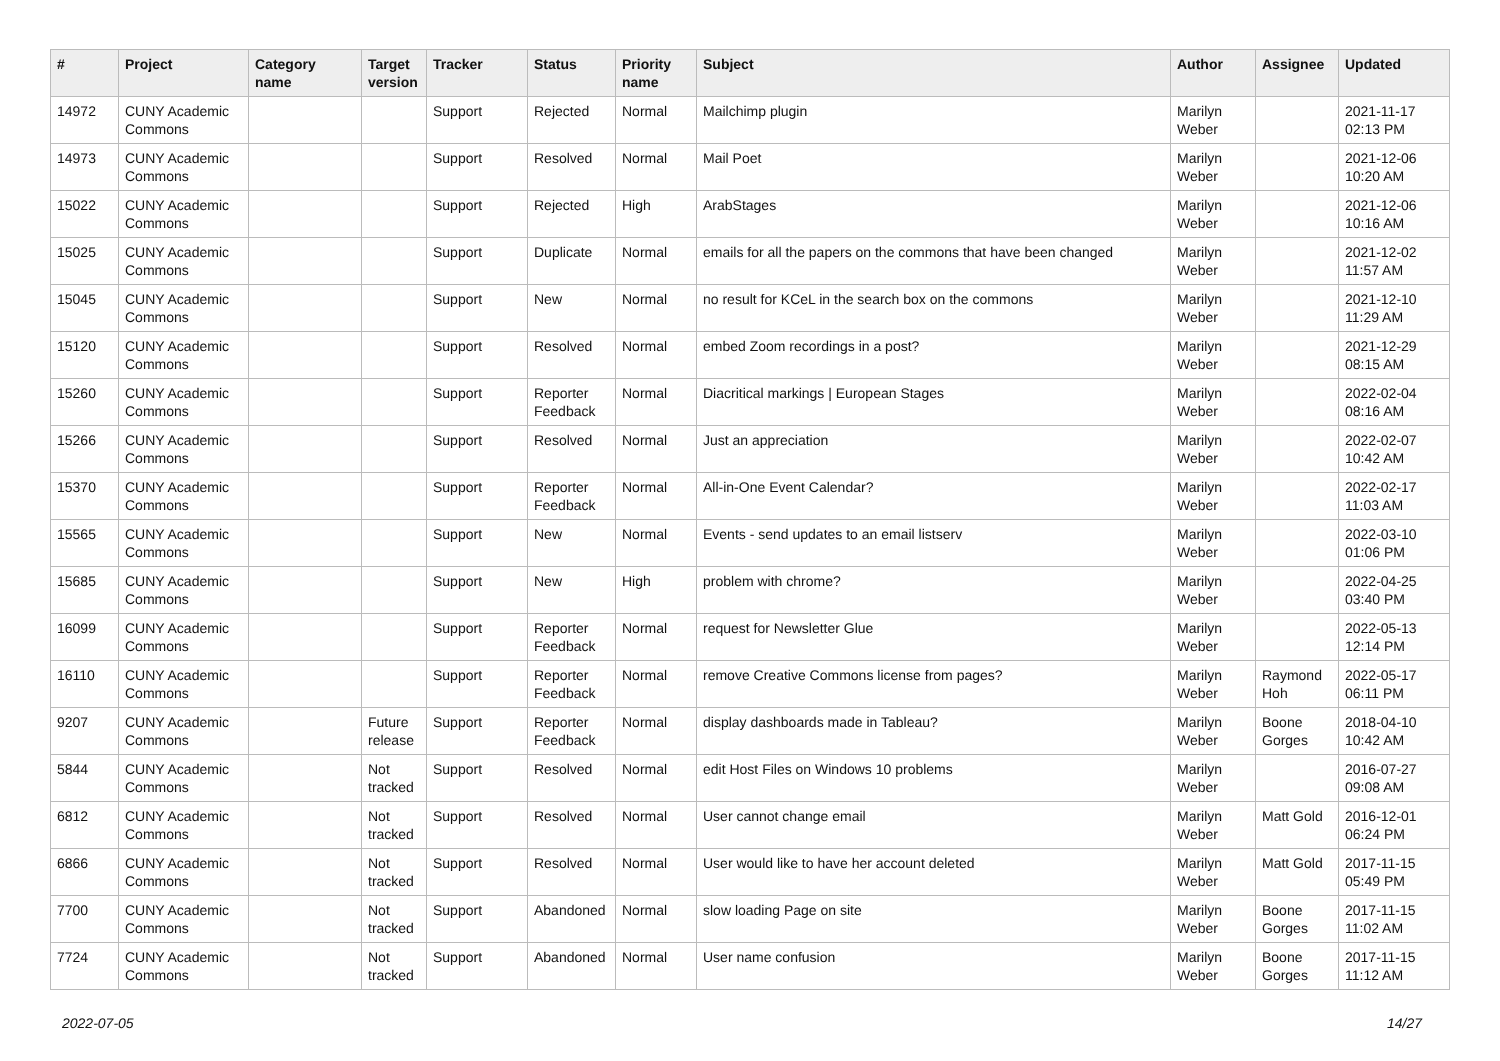| # | Project | Category name | Target version | Tracker | Status | Priority name | Subject | Author | Assignee | Updated |
| --- | --- | --- | --- | --- | --- | --- | --- | --- | --- | --- |
| 14972 | CUNY Academic Commons | | | Support | Rejected | Normal | Mailchimp plugin | Marilyn Weber | | 2021-11-17 02:13 PM |
| 14973 | CUNY Academic Commons | | | Support | Resolved | Normal | Mail Poet | Marilyn Weber | | 2021-12-06 10:20 AM |
| 15022 | CUNY Academic Commons | | | Support | Rejected | High | ArabStages | Marilyn Weber | | 2021-12-06 10:16 AM |
| 15025 | CUNY Academic Commons | | | Support | Duplicate | Normal | emails for all the papers on the commons that have been changed | Marilyn Weber | | 2021-12-02 11:57 AM |
| 15045 | CUNY Academic Commons | | | Support | New | Normal | no result for KCeL in the search box on the commons | Marilyn Weber | | 2021-12-10 11:29 AM |
| 15120 | CUNY Academic Commons | | | Support | Resolved | Normal | embed Zoom recordings in a post? | Marilyn Weber | | 2021-12-29 08:15 AM |
| 15260 | CUNY Academic Commons | | | Support | Reporter Feedback | Normal | Diacritical markings / European Stages | Marilyn Weber | | 2022-02-04 08:16 AM |
| 15266 | CUNY Academic Commons | | | Support | Resolved | Normal | Just an appreciation | Marilyn Weber | | 2022-02-07 10:42 AM |
| 15370 | CUNY Academic Commons | | | Support | Reporter Feedback | Normal | All-in-One Event Calendar? | Marilyn Weber | | 2022-02-17 11:03 AM |
| 15565 | CUNY Academic Commons | | | Support | New | Normal | Events - send updates to an email listserv | Marilyn Weber | | 2022-03-10 01:06 PM |
| 15685 | CUNY Academic Commons | | | Support | New | High | problem with chrome? | Marilyn Weber | | 2022-04-25 03:40 PM |
| 16099 | CUNY Academic Commons | | | Support | Reporter Feedback | Normal | request for Newsletter Glue | Marilyn Weber | | 2022-05-13 12:14 PM |
| 16110 | CUNY Academic Commons | | | Support | Reporter Feedback | Normal | remove Creative Commons license from pages? | Marilyn Weber | Raymond Hoh | 2022-05-17 06:11 PM |
| 9207 | CUNY Academic Commons | | Future release | Support | Reporter Feedback | Normal | display dashboards made in Tableau? | Marilyn Weber | Boone Gorges | 2018-04-10 10:42 AM |
| 5844 | CUNY Academic Commons | | Not tracked | Support | Resolved | Normal | edit Host Files on Windows 10 problems | Marilyn Weber | | 2016-07-27 09:08 AM |
| 6812 | CUNY Academic Commons | | Not tracked | Support | Resolved | Normal | User cannot change email | Marilyn Weber | Matt Gold | 2016-12-01 06:24 PM |
| 6866 | CUNY Academic Commons | | Not tracked | Support | Resolved | Normal | User would like to have her account deleted | Marilyn Weber | Matt Gold | 2017-11-15 05:49 PM |
| 7700 | CUNY Academic Commons | | Not tracked | Support | Abandoned | Normal | slow loading Page on site | Marilyn Weber | Boone Gorges | 2017-11-15 11:02 AM |
| 7724 | CUNY Academic Commons | | Not tracked | Support | Abandoned | Normal | User name confusion | Marilyn Weber | Boone Gorges | 2017-11-15 11:12 AM |
2022-07-05 14/27